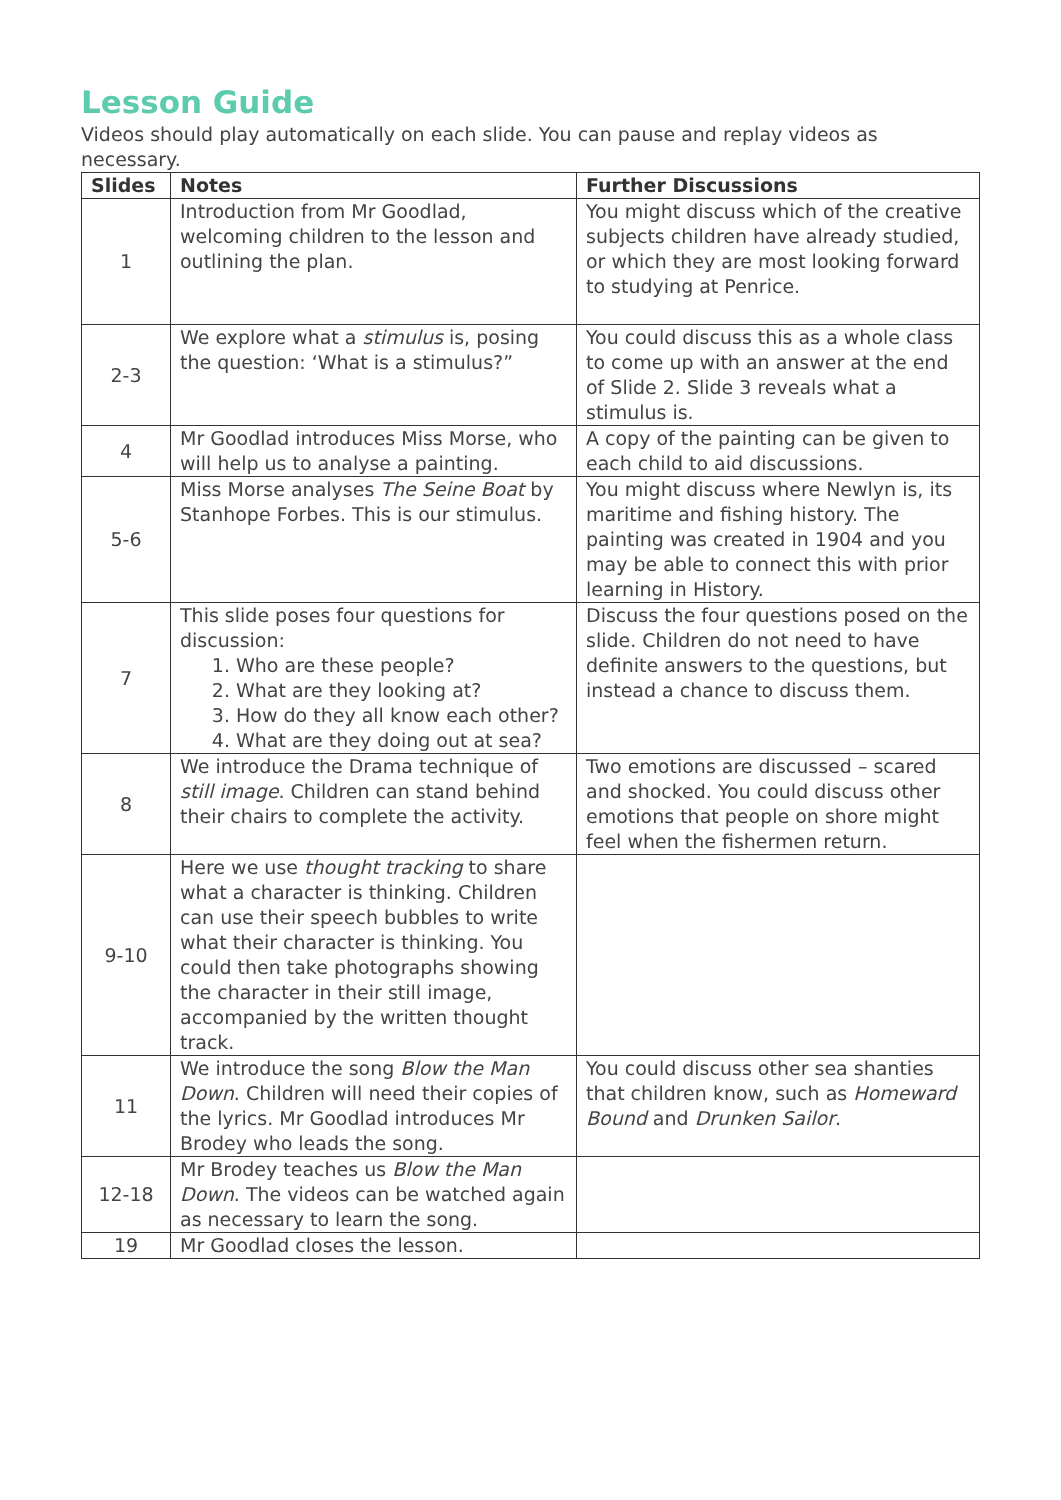Lesson Guide
Videos should play automatically on each slide. You can pause and replay videos as necessary.
| Slides | Notes | Further Discussions |
| --- | --- | --- |
| 1 | Introduction from Mr Goodlad, welcoming children to the lesson and outlining the plan. | You might discuss which of the creative subjects children have already studied, or which they are most looking forward to studying at Penrice. |
| 2-3 | We explore what a stimulus is, posing the question: ‘What is a stimulus?” | You could discuss this as a whole class to come up with an answer at the end of Slide 2. Slide 3 reveals what a stimulus is. |
| 4 | Mr Goodlad introduces Miss Morse, who will help us to analyse a painting. | A copy of the painting can be given to each child to aid discussions. |
| 5-6 | Miss Morse analyses The Seine Boat by Stanhope Forbes. This is our stimulus. | You might discuss where Newlyn is, its maritime and fishing history. The painting was created in 1904 and you may be able to connect this with prior learning in History. |
| 7 | This slide poses four questions for discussion: 1. Who are these people? 2. What are they looking at? 3. How do they all know each other? 4. What are they doing out at sea? | Discuss the four questions posed on the slide. Children do not need to have definite answers to the questions, but instead a chance to discuss them. |
| 8 | We introduce the Drama technique of still image . Children can stand behind their chairs to complete the activity. | Two emotions are discussed – scared and shocked. You could discuss other emotions that people on shore might feel when the fishermen return. |
| 9-10 | Here we use thought tracking to share what a character is thinking. Children can use their speech bubbles to write what their character is thinking. You could then take photographs showing the character in their still image, accompanied by the written thought track. | |
| 11 | We introduce the song Blow the Man Down . Children will need their copies of the lyrics. Mr Goodlad introduces Mr Brodey who leads the song. | You could discuss other sea shanties that children know, such as Homeward Bound and Drunken Sailor . |
| 12-18 | Mr Brodey teaches us Blow the Man Down . The videos can be watched again as necessary to learn the song. | |
| 19 | Mr Goodlad closes the lesson. | |